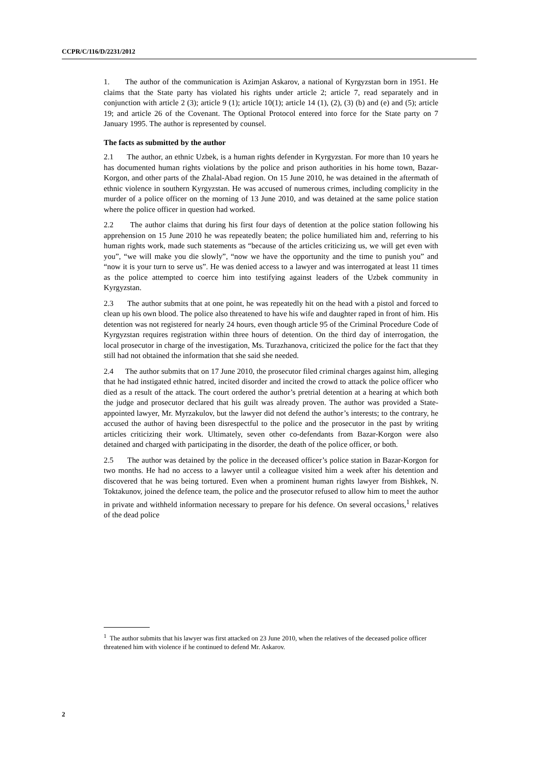CCPR/C/116/D/2231/2012
1. The author of the communication is Azimjan Askarov, a national of Kyrgyzstan born in 1951. He claims that the State party has violated his rights under article 2; article 7, read separately and in conjunction with article 2 (3); article 9 (1); article 10(1); article 14 (1), (2), (3) (b) and (e) and (5); article 19; and article 26 of the Covenant. The Optional Protocol entered into force for the State party on 7 January 1995. The author is represented by counsel.
The facts as submitted by the author
2.1 The author, an ethnic Uzbek, is a human rights defender in Kyrgyzstan. For more than 10 years he has documented human rights violations by the police and prison authorities in his home town, Bazar-Korgon, and other parts of the Zhalal-Abad region. On 15 June 2010, he was detained in the aftermath of ethnic violence in southern Kyrgyzstan. He was accused of numerous crimes, including complicity in the murder of a police officer on the morning of 13 June 2010, and was detained at the same police station where the police officer in question had worked.
2.2 The author claims that during his first four days of detention at the police station following his apprehension on 15 June 2010 he was repeatedly beaten; the police humiliated him and, referring to his human rights work, made such statements as “because of the articles criticizing us, we will get even with you”, “we will make you die slowly”, “now we have the opportunity and the time to punish you” and “now it is your turn to serve us”. He was denied access to a lawyer and was interrogated at least 11 times as the police attempted to coerce him into testifying against leaders of the Uzbek community in Kyrgyzstan.
2.3 The author submits that at one point, he was repeatedly hit on the head with a pistol and forced to clean up his own blood. The police also threatened to have his wife and daughter raped in front of him. His detention was not registered for nearly 24 hours, even though article 95 of the Criminal Procedure Code of Kyrgyzstan requires registration within three hours of detention. On the third day of interrogation, the local prosecutor in charge of the investigation, Ms. Turazhanova, criticized the police for the fact that they still had not obtained the information that she said she needed.
2.4 The author submits that on 17 June 2010, the prosecutor filed criminal charges against him, alleging that he had instigated ethnic hatred, incited disorder and incited the crowd to attack the police officer who died as a result of the attack. The court ordered the author’s pretrial detention at a hearing at which both the judge and prosecutor declared that his guilt was already proven. The author was provided a State-appointed lawyer, Mr. Myrzakulov, but the lawyer did not defend the author’s interests; to the contrary, he accused the author of having been disrespectful to the police and the prosecutor in the past by writing articles criticizing their work. Ultimately, seven other co-defendants from Bazar-Korgon were also detained and charged with participating in the disorder, the death of the police officer, or both.
2.5 The author was detained by the police in the deceased officer’s police station in Bazar-Korgon for two months. He had no access to a lawyer until a colleague visited him a week after his detention and discovered that he was being tortured. Even when a prominent human rights lawyer from Bishkek, N. Toktakunov, joined the defence team, the police and the prosecutor refused to allow him to meet the author in private and withheld information necessary to prepare for his defence. On several occasions,<sup>1</sup> relatives of the dead police
<sup>1</sup> The author submits that his lawyer was first attacked on 23 June 2010, when the relatives of the deceased police officer threatened him with violence if he continued to defend Mr. Askarov.
2